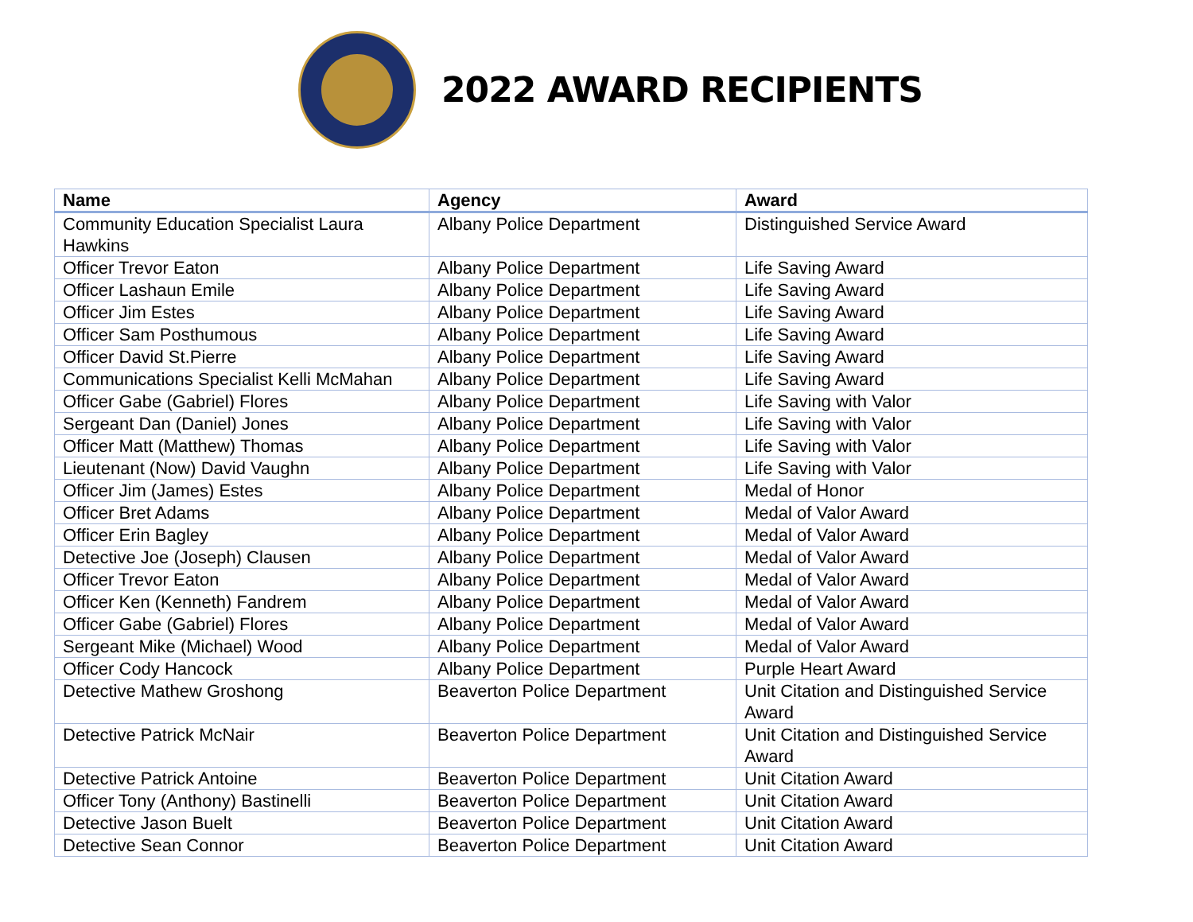2022 AWARD RECIPIENTS
| Name | Agency | Award |
| --- | --- | --- |
| Community Education Specialist Laura Hawkins | Albany Police Department | Distinguished Service Award |
| Officer Trevor Eaton | Albany Police Department | Life Saving Award |
| Officer Lashaun Emile | Albany Police Department | Life Saving Award |
| Officer Jim Estes | Albany Police Department | Life Saving Award |
| Officer Sam Posthumous | Albany Police Department | Life Saving Award |
| Officer David St.Pierre | Albany Police Department | Life Saving Award |
| Communications Specialist Kelli McMahan | Albany Police Department | Life Saving Award |
| Officer Gabe (Gabriel) Flores | Albany Police Department | Life Saving with Valor |
| Sergeant Dan (Daniel) Jones | Albany Police Department | Life Saving with Valor |
| Officer Matt (Matthew) Thomas | Albany Police Department | Life Saving with Valor |
| Lieutenant (Now) David Vaughn | Albany Police Department | Life Saving with Valor |
| Officer Jim (James) Estes | Albany Police Department | Medal of Honor |
| Officer Bret Adams | Albany Police Department | Medal of Valor Award |
| Officer Erin Bagley | Albany Police Department | Medal of Valor Award |
| Detective Joe (Joseph) Clausen | Albany Police Department | Medal of Valor Award |
| Officer Trevor Eaton | Albany Police Department | Medal of Valor Award |
| Officer Ken (Kenneth) Fandrem | Albany Police Department | Medal of Valor Award |
| Officer Gabe (Gabriel) Flores | Albany Police Department | Medal of Valor Award |
| Sergeant Mike (Michael) Wood | Albany Police Department | Medal of Valor Award |
| Officer Cody Hancock | Albany Police Department | Purple Heart Award |
| Detective Mathew Groshong | Beaverton Police Department | Unit Citation and Distinguished Service Award |
| Detective Patrick McNair | Beaverton Police Department | Unit Citation and Distinguished Service Award |
| Detective Patrick Antoine | Beaverton Police Department | Unit Citation Award |
| Officer Tony (Anthony) Bastinelli | Beaverton Police Department | Unit Citation Award |
| Detective Jason Buelt | Beaverton Police Department | Unit Citation Award |
| Detective Sean Connor | Beaverton Police Department | Unit Citation Award |